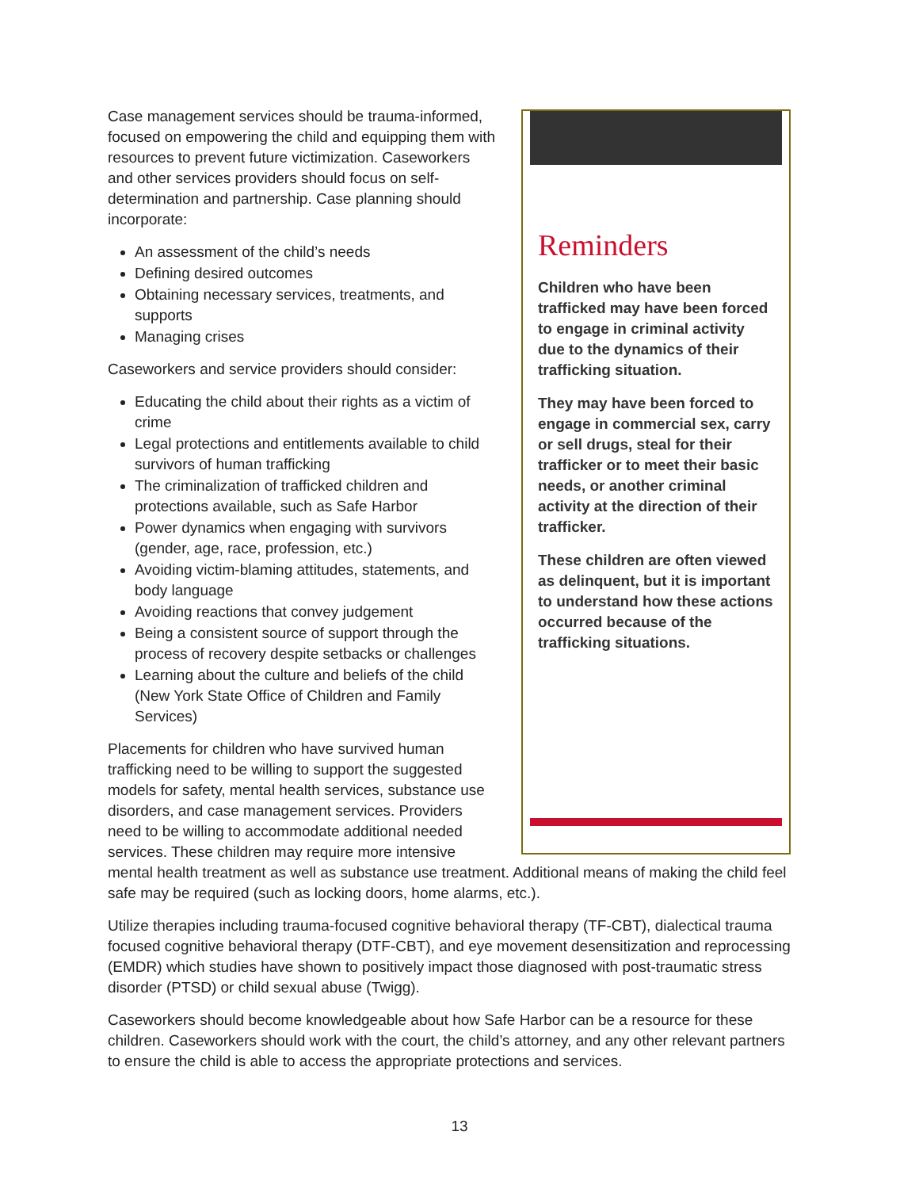Reminders
Children who have been trafficked may have been forced to engage in criminal activity due to the dynamics of their trafficking situation.
They may have been forced to engage in commercial sex, carry or sell drugs, steal for their trafficker or to meet their basic needs, or another criminal activity at the direction of their trafficker.
These children are often viewed as delinquent, but it is important to understand how these actions occurred because of the trafficking situations.
Case management services should be trauma-informed, focused on empowering the child and equipping them with resources to prevent future victimization. Caseworkers and other services providers should focus on self-determination and partnership. Case planning should incorporate:
An assessment of the child’s needs
Defining desired outcomes
Obtaining necessary services, treatments, and supports
Managing crises
Caseworkers and service providers should consider:
Educating the child about their rights as a victim of crime
Legal protections and entitlements available to child survivors of human trafficking
The criminalization of trafficked children and protections available, such as Safe Harbor
Power dynamics when engaging with survivors (gender, age, race, profession, etc.)
Avoiding victim-blaming attitudes, statements, and body language
Avoiding reactions that convey judgement
Being a consistent source of support through the process of recovery despite setbacks or challenges
Learning about the culture and beliefs of the child (New York State Office of Children and Family Services)
Placements for children who have survived human trafficking need to be willing to support the suggested models for safety, mental health services, substance use disorders, and case management services. Providers need to be willing to accommodate additional needed services. These children may require more intensive mental health treatment as well as substance use treatment. Additional means of making the child feel safe may be required (such as locking doors, home alarms, etc.).
Utilize therapies including trauma-focused cognitive behavioral therapy (TF-CBT), dialectical trauma focused cognitive behavioral therapy (DTF-CBT), and eye movement desensitization and reprocessing (EMDR) which studies have shown to positively impact those diagnosed with post-traumatic stress disorder (PTSD) or child sexual abuse (Twigg).
Caseworkers should become knowledgeable about how Safe Harbor can be a resource for these children. Caseworkers should work with the court, the child’s attorney, and any other relevant partners to ensure the child is able to access the appropriate protections and services.
13